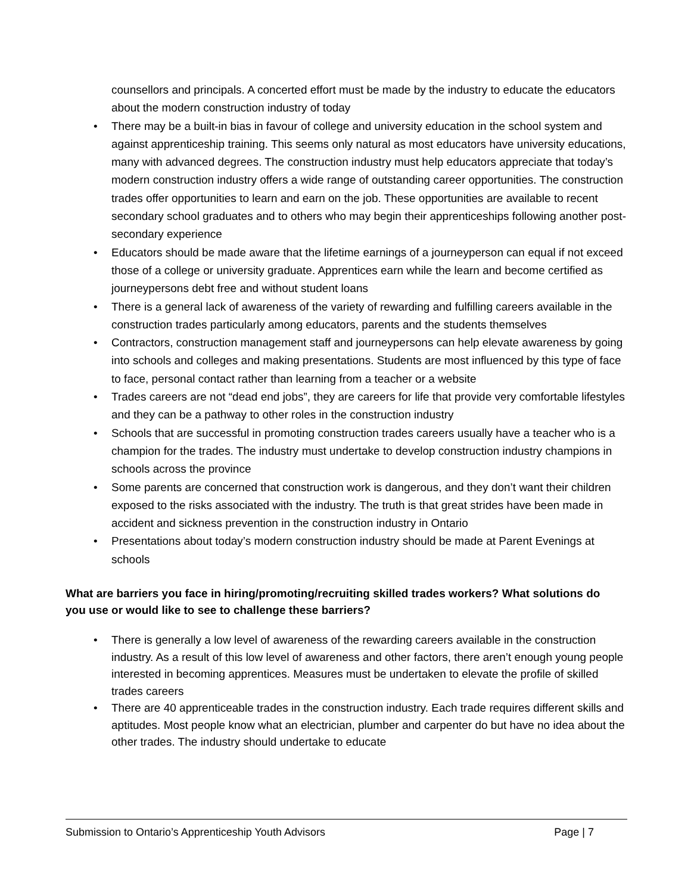counsellors and principals. A concerted effort must be made by the industry to educate the educators about the modern construction industry of today
• There may be a built-in bias in favour of college and university education in the school system and against apprenticeship training. This seems only natural as most educators have university educations, many with advanced degrees. The construction industry must help educators appreciate that today’s modern construction industry offers a wide range of outstanding career opportunities. The construction trades offer opportunities to learn and earn on the job. These opportunities are available to recent secondary school graduates and to others who may begin their apprenticeships following another post-secondary experience
• Educators should be made aware that the lifetime earnings of a journeyperson can equal if not exceed those of a college or university graduate. Apprentices earn while the learn and become certified as journeypersons debt free and without student loans
• There is a general lack of awareness of the variety of rewarding and fulfilling careers available in the construction trades particularly among educators, parents and the students themselves
• Contractors, construction management staff and journeypersons can help elevate awareness by going into schools and colleges and making presentations. Students are most influenced by this type of face to face, personal contact rather than learning from a teacher or a website
• Trades careers are not “dead end jobs”, they are careers for life that provide very comfortable lifestyles and they can be a pathway to other roles in the construction industry
• Schools that are successful in promoting construction trades careers usually have a teacher who is a champion for the trades. The industry must undertake to develop construction industry champions in schools across the province
• Some parents are concerned that construction work is dangerous, and they don’t want their children exposed to the risks associated with the industry. The truth is that great strides have been made in accident and sickness prevention in the construction industry in Ontario
• Presentations about today’s modern construction industry should be made at Parent Evenings at schools
What are barriers you face in hiring/promoting/recruiting skilled trades workers? What solutions do you use or would like to see to challenge these barriers?
• There is generally a low level of awareness of the rewarding careers available in the construction industry. As a result of this low level of awareness and other factors, there aren’t enough young people interested in becoming apprentices. Measures must be undertaken to elevate the profile of skilled trades careers
• There are 40 apprenticeable trades in the construction industry. Each trade requires different skills and aptitudes. Most people know what an electrician, plumber and carpenter do but have no idea about the other trades. The industry should undertake to educate
Submission to Ontario’s Apprenticeship Youth Advisors Page | 7